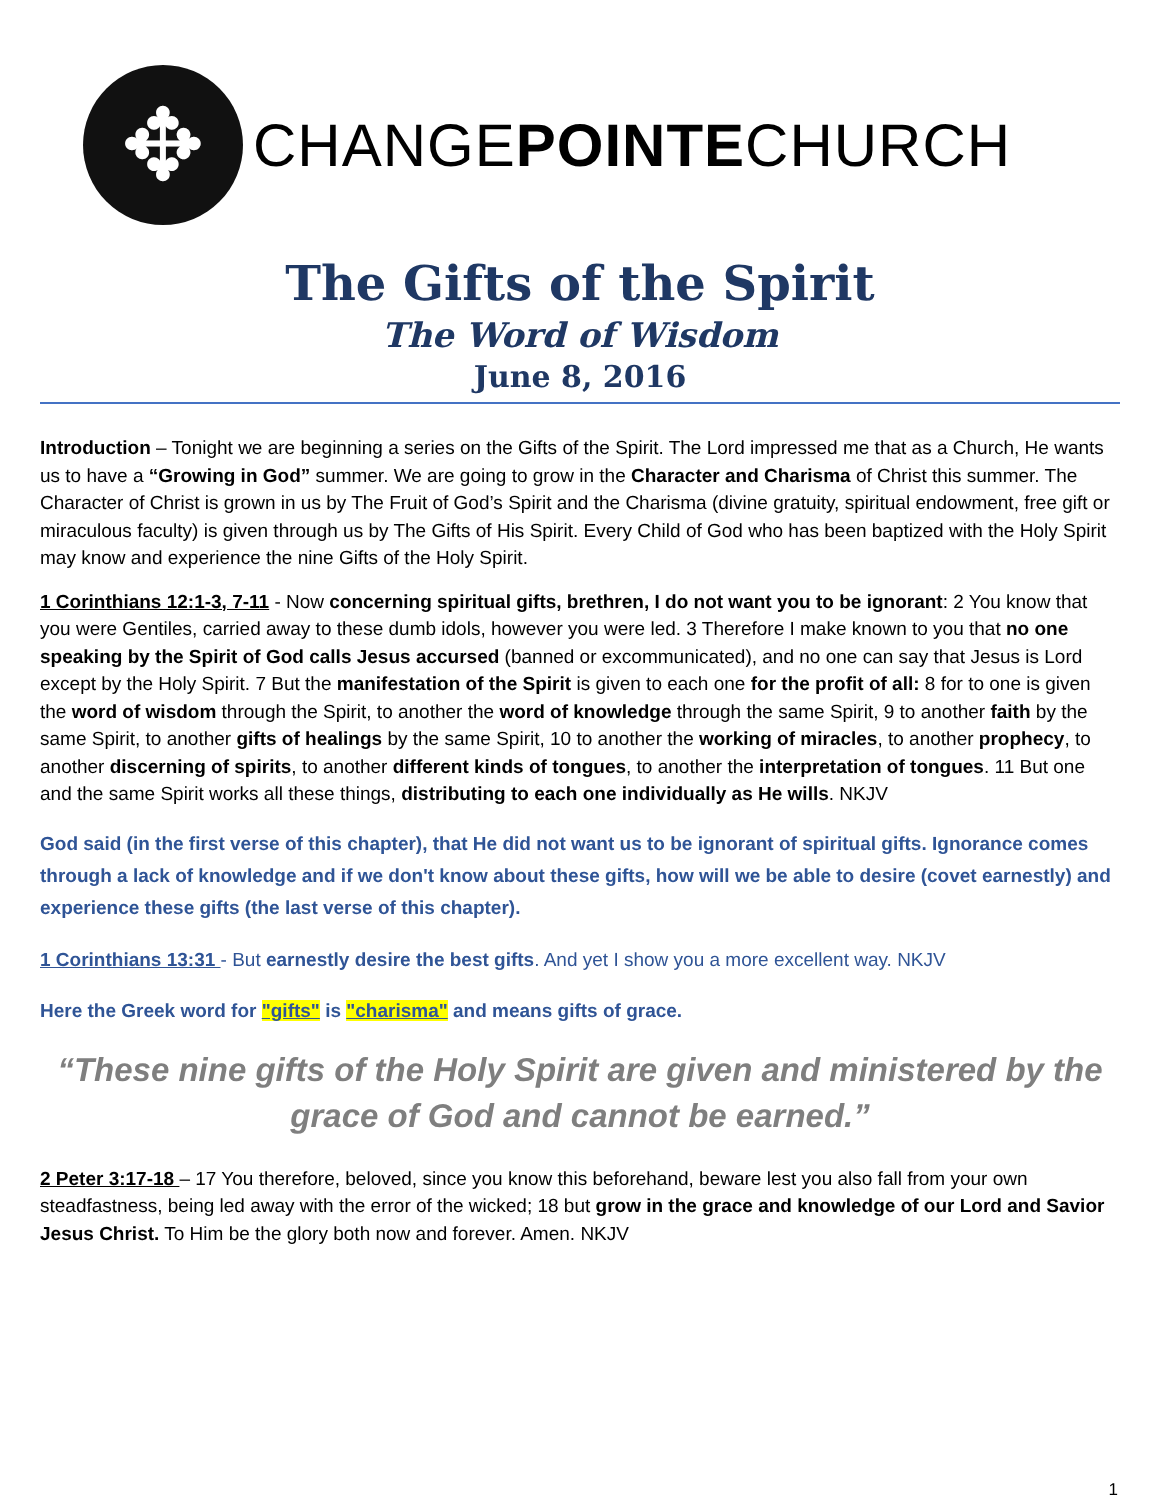✥
CHANGEPOINTECHURCH
The Gifts of the Spirit
The Word of Wisdom
June 8, 2016
Introduction – Tonight we are beginning a series on the Gifts of the Spirit. The Lord impressed me that as a Church, He wants us to have a “Growing in God” summer. We are going to grow in the Character and Charisma of Christ this summer. The Character of Christ is grown in us by The Fruit of God’s Spirit and the Charisma (divine gratuity, spiritual endowment, free gift or miraculous faculty) is given through us by The Gifts of His Spirit. Every Child of God who has been baptized with the Holy Spirit may know and experience the nine Gifts of the Holy Spirit.
1 Corinthians 12:1-3, 7-11 - Now concerning spiritual gifts, brethren, I do not want you to be ignorant: 2 You know that you were Gentiles, carried away to these dumb idols, however you were led. 3 Therefore I make known to you that no one speaking by the Spirit of God calls Jesus accursed (banned or excommunicated), and no one can say that Jesus is Lord except by the Holy Spirit. 7 But the manifestation of the Spirit is given to each one for the profit of all: 8 for to one is given the word of wisdom through the Spirit, to another the word of knowledge through the same Spirit, 9 to another faith by the same Spirit, to another gifts of healings by the same Spirit, 10 to another the working of miracles, to another prophecy, to another discerning of spirits, to another different kinds of tongues, to another the interpretation of tongues. 11 But one and the same Spirit works all these things, distributing to each one individually as He wills. NKJV
God said (in the first verse of this chapter), that He did not want us to be ignorant of spiritual gifts. Ignorance comes through a lack of knowledge and if we don't know about these gifts, how will we be able to desire (covet earnestly) and experience these gifts (the last verse of this chapter).
1 Corinthians 13:31 - But earnestly desire the best gifts. And yet I show you a more excellent way. NKJV
Here the Greek word for "gifts" is "charisma" and means gifts of grace.
“These nine gifts of the Holy Spirit are given and ministered by the grace of God and cannot be earned.”
2 Peter 3:17-18 – 17 You therefore, beloved, since you know this beforehand, beware lest you also fall from your own steadfastness, being led away with the error of the wicked; 18 but grow in the grace and knowledge of our Lord and Savior Jesus Christ. To Him be the glory both now and forever. Amen. NKJV
1